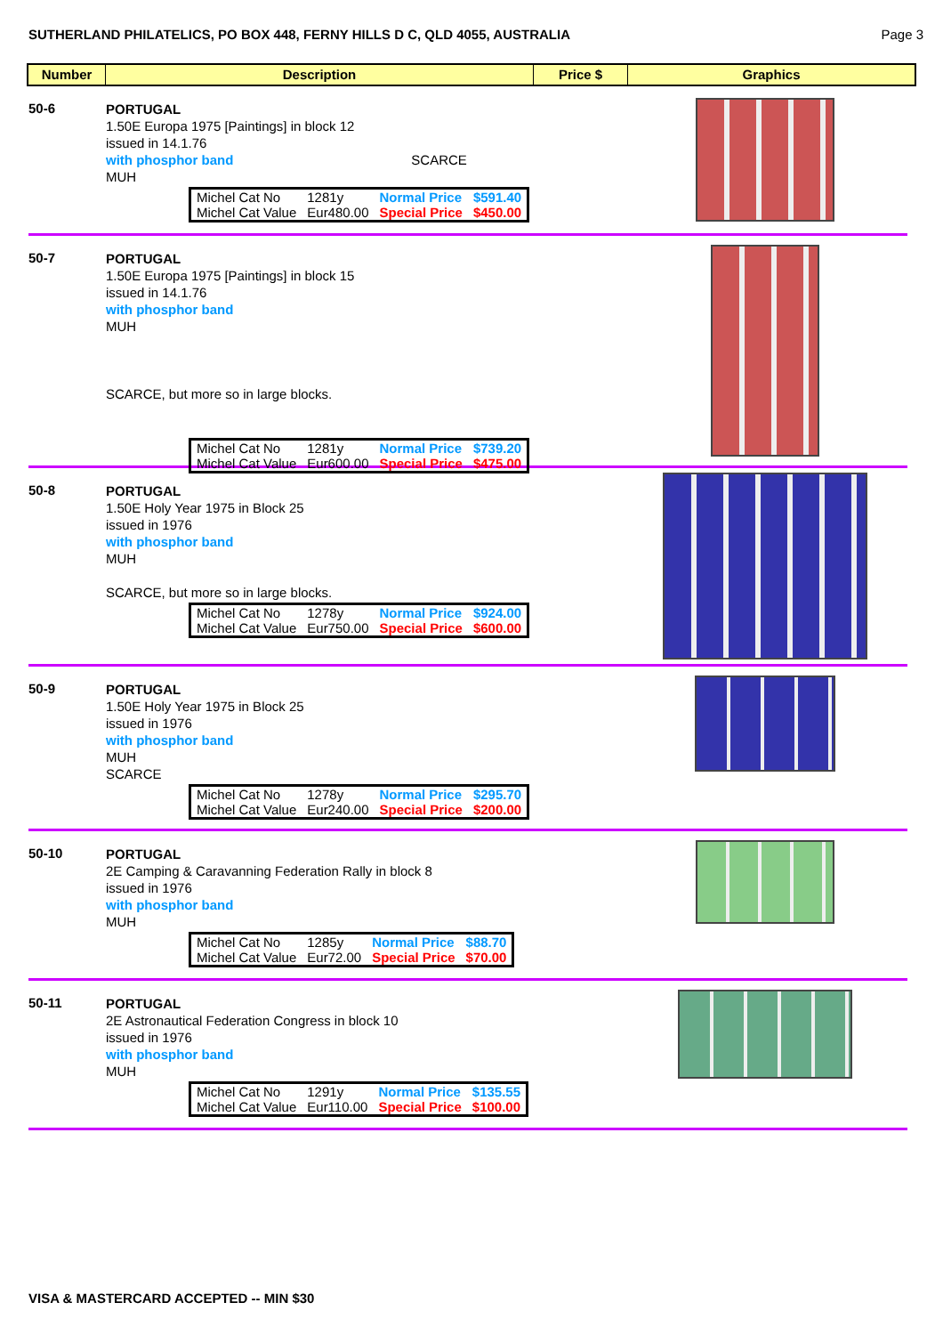SUTHERLAND PHILATELICS, PO BOX 448, FERNY HILLS D C, QLD 4055, AUSTRALIA Page 3
Number Description Price $ Graphics
50-6
PORTUGAL
1.50E Europa 1975 [Paintings] in block 12
issued in 14.1.76
with phosphor band SCARCE
MUH
| Michel Cat No | 1281y | Normal Price | $591.40 |
| Michel Cat Value | Eur480.00 | Special Price | $450.00 |
50-7
PORTUGAL
1.50E Europa 1975 [Paintings] in block 15
issued in 14.1.76
with phosphor band
MUH
SCARCE, but more so in large blocks.
| Michel Cat No | 1281y | Normal Price | $739.20 |
| Michel Cat Value | Eur600.00 | Special Price | $475.00 |
50-8
PORTUGAL
1.50E Holy Year 1975 in Block 25
issued in 1976
with phosphor band
MUH
SCARCE, but more so in large blocks.
| Michel Cat No | 1278y | Normal Price | $924.00 |
| Michel Cat Value | Eur750.00 | Special Price | $600.00 |
50-9
PORTUGAL
1.50E Holy Year 1975 in Block 25
issued in 1976
with phosphor band
MUH
SCARCE
| Michel Cat No | 1278y | Normal Price | $295.70 |
| Michel Cat Value | Eur240.00 | Special Price | $200.00 |
50-10
PORTUGAL
2E Camping & Caravanning Federation Rally in block 8
issued in 1976
with phosphor band
MUH
| Michel Cat No | 1285y | Normal Price | $88.70 |
| Michel Cat Value | Eur72.00 | Special Price | $70.00 |
50-11
PORTUGAL
2E Astronautical Federation Congress in block 10
issued in 1976
with phosphor band
MUH
| Michel Cat No | 1291y | Normal Price | $135.55 |
| Michel Cat Value | Eur110.00 | Special Price | $100.00 |
VISA & MASTERCARD ACCEPTED -- MIN $30